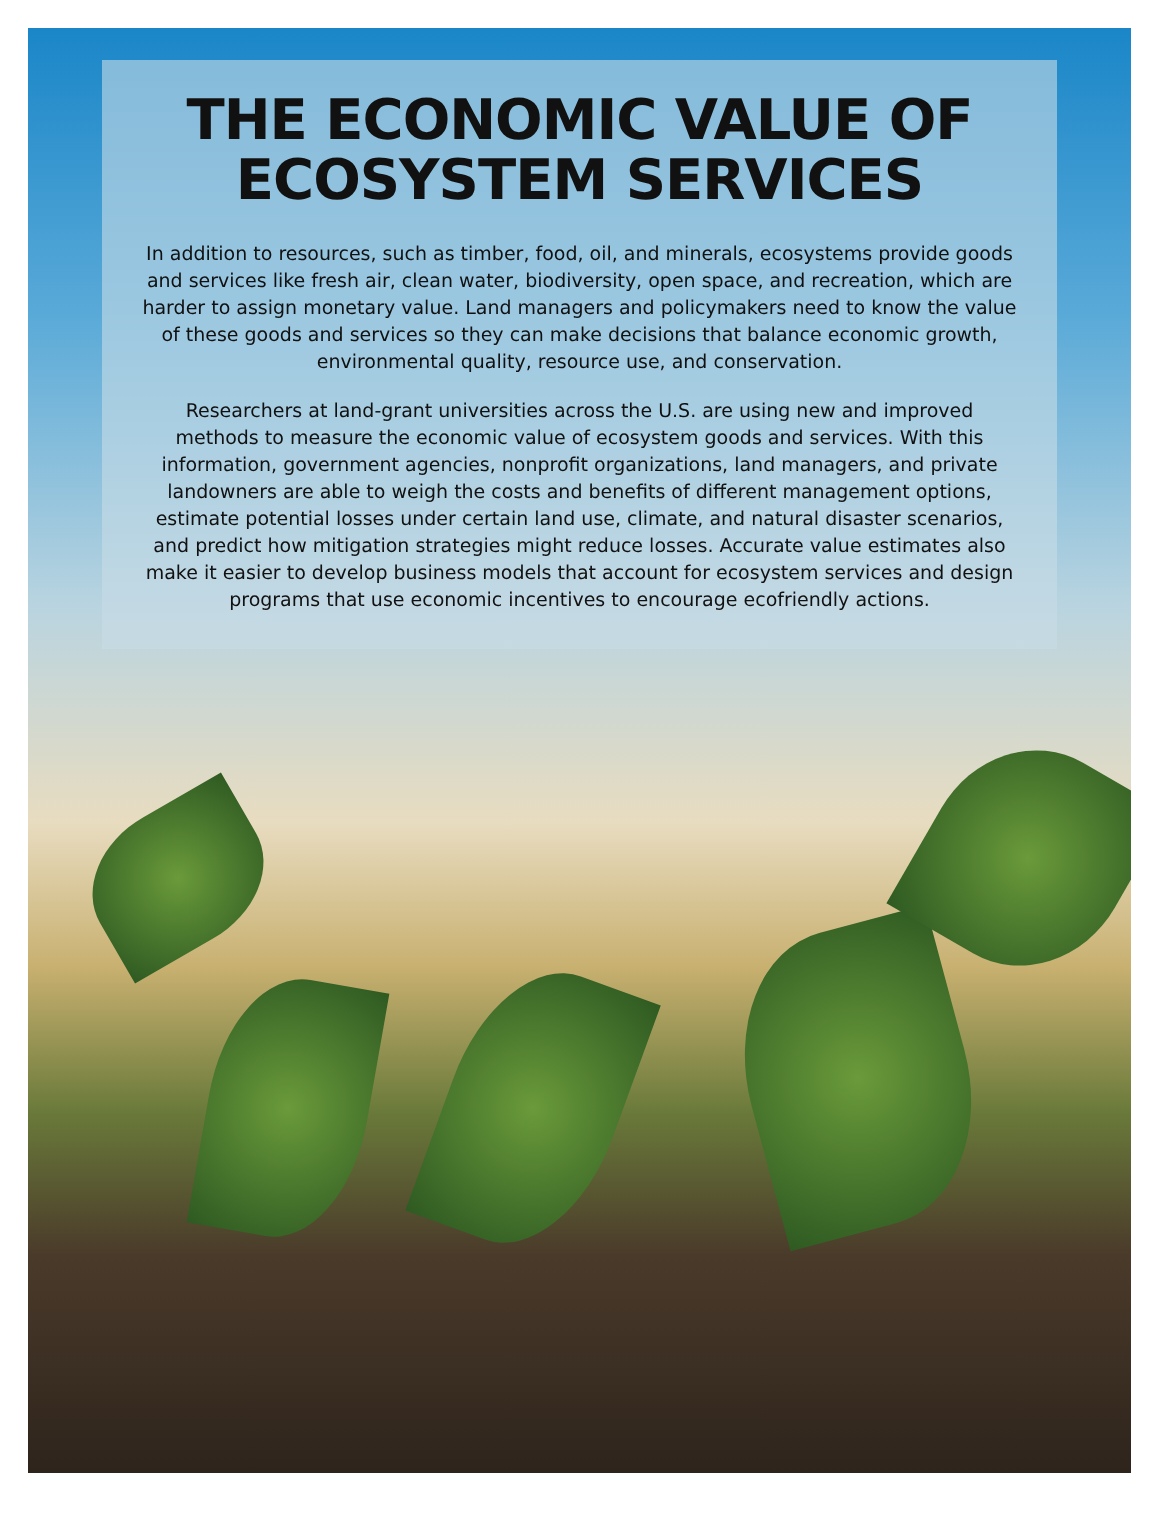THE ECONOMIC VALUE OF ECOSYSTEM SERVICES
In addition to resources, such as timber, food, oil, and minerals, ecosystems provide goods and services like fresh air, clean water, biodiversity, open space, and recreation, which are harder to assign monetary value. Land managers and policymakers need to know the value of these goods and services so they can make decisions that balance economic growth, environmental quality, resource use, and conservation.
Researchers at land-grant universities across the U.S. are using new and improved methods to measure the economic value of ecosystem goods and services. With this information, government agencies, nonprofit organizations, land managers, and private landowners are able to weigh the costs and benefits of different management options, estimate potential losses under certain land use, climate, and natural disaster scenarios, and predict how mitigation strategies might reduce losses. Accurate value estimates also make it easier to develop business models that account for ecosystem services and design programs that use economic incentives to encourage ecofriendly actions.